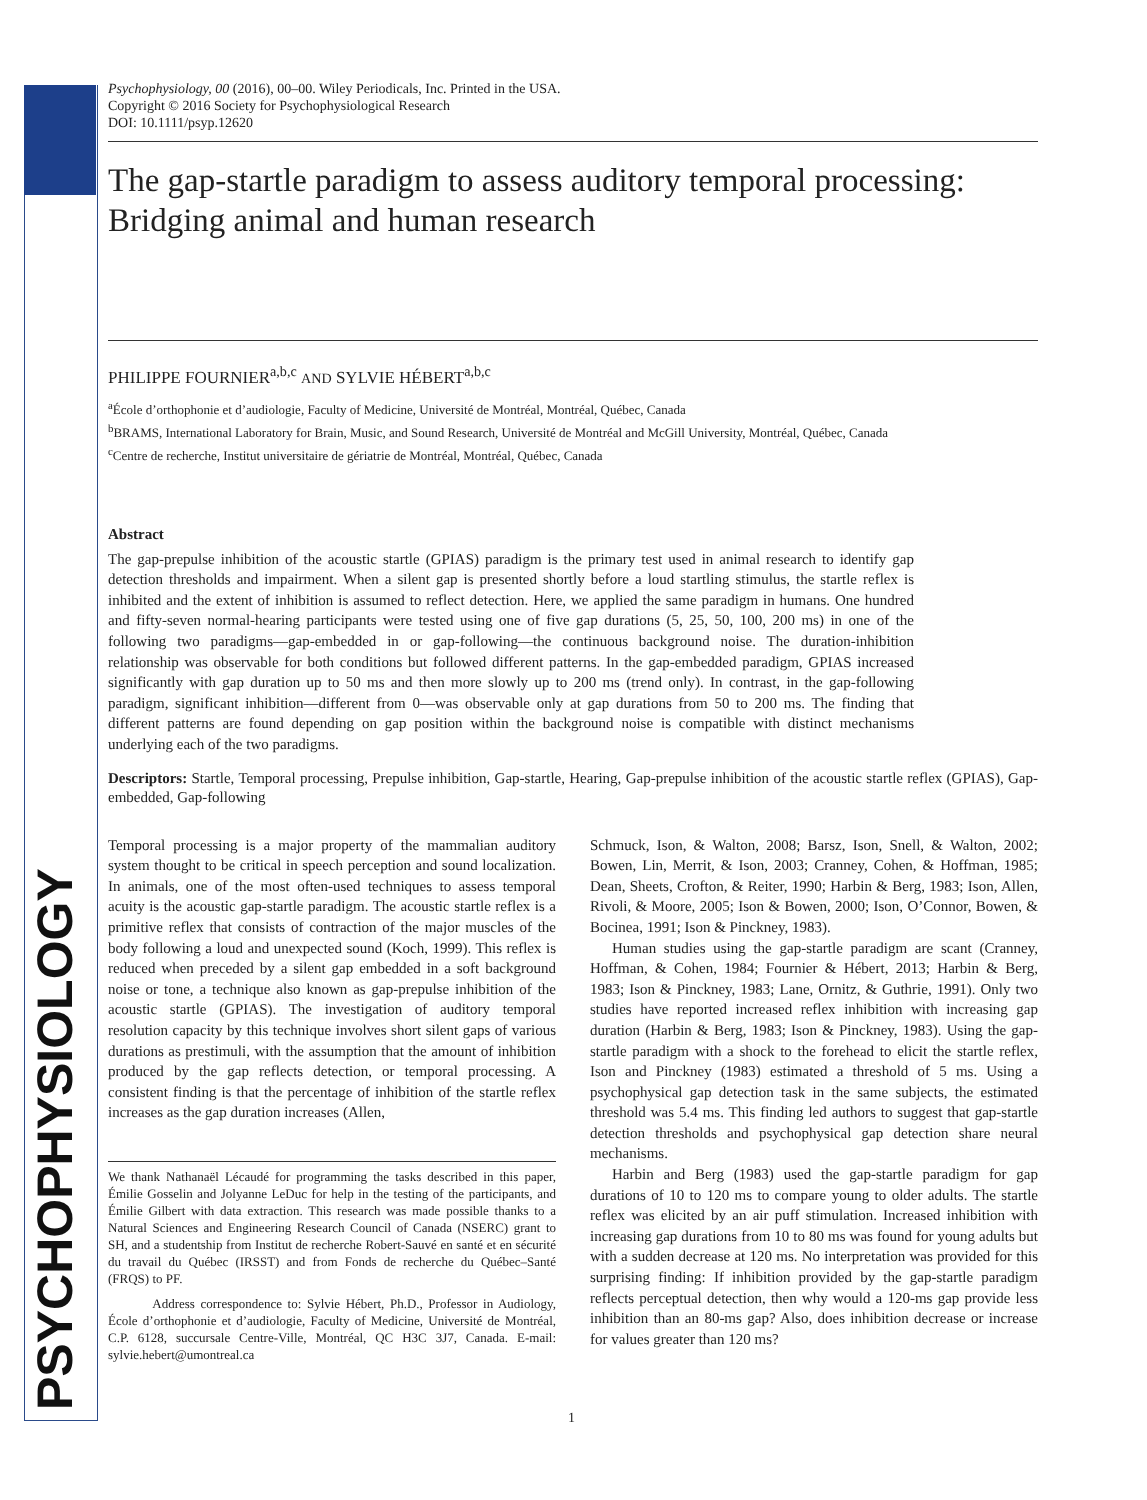PSYCHOPHYSIOLOGY
Psychophysiology, 00 (2016), 00–00. Wiley Periodicals, Inc. Printed in the USA.
Copyright © 2016 Society for Psychophysiological Research
DOI: 10.1111/psyp.12620
The gap-startle paradigm to assess auditory temporal processing: Bridging animal and human research
PHILIPPE FOURNIER<sup>a,b,c</sup> AND SYLVIE HÉBERT<sup>a,b,c</sup>
<sup>a</sup> École d’orthophonie et d’audiologie, Faculty of Medicine, Université de Montréal, Montréal, Québec, Canada
<sup>b</sup> BRAMS, International Laboratory for Brain, Music, and Sound Research, Université de Montréal and McGill University, Montréal, Québec, Canada
<sup>c</sup> Centre de recherche, Institut universitaire de gériatrie de Montréal, Montréal, Québec, Canada
Abstract
The gap-prepulse inhibition of the acoustic startle (GPIAS) paradigm is the primary test used in animal research to identify gap detection thresholds and impairment. When a silent gap is presented shortly before a loud startling stimulus, the startle reflex is inhibited and the extent of inhibition is assumed to reflect detection. Here, we applied the same paradigm in humans. One hundred and fifty-seven normal-hearing participants were tested using one of five gap durations (5, 25, 50, 100, 200 ms) in one of the following two paradigms—gap-embedded in or gap-following—the continuous background noise. The duration-inhibition relationship was observable for both conditions but followed different patterns. In the gap-embedded paradigm, GPIAS increased significantly with gap duration up to 50 ms and then more slowly up to 200 ms (trend only). In contrast, in the gap-following paradigm, significant inhibition—different from 0—was observable only at gap durations from 50 to 200 ms. The finding that different patterns are found depending on gap position within the background noise is compatible with distinct mechanisms underlying each of the two paradigms.
Descriptors: Startle, Temporal processing, Prepulse inhibition, Gap-startle, Hearing, Gap-prepulse inhibition of the acoustic startle reflex (GPIAS), Gap-embedded, Gap-following
Temporal processing is a major property of the mammalian auditory system thought to be critical in speech perception and sound localization. In animals, one of the most often-used techniques to assess temporal acuity is the acoustic gap-startle paradigm. The acoustic startle reflex is a primitive reflex that consists of contraction of the major muscles of the body following a loud and unexpected sound (Koch, 1999). This reflex is reduced when preceded by a silent gap embedded in a soft background noise or tone, a technique also known as gap-prepulse inhibition of the acoustic startle (GPIAS). The investigation of auditory temporal resolution capacity by this technique involves short silent gaps of various durations as prestimuli, with the assumption that the amount of inhibition produced by the gap reflects detection, or temporal processing. A consistent finding is that the percentage of inhibition of the startle reflex increases as the gap duration increases (Allen,
We thank Nathanaël Lécaudé for programming the tasks described in this paper, Émilie Gosselin and Jolyanne LeDuc for help in the testing of the participants, and Émilie Gilbert with data extraction. This research was made possible thanks to a Natural Sciences and Engineering Research Council of Canada (NSERC) grant to SH, and a studentship from Institut de recherche Robert-Sauvé en santé et en sécurité du travail du Québec (IRSST) and from Fonds de recherche du Québec–Santé (FRQS) to PF.
Address correspondence to: Sylvie Hébert, Ph.D., Professor in Audiology, École d’orthophonie et d’audiologie, Faculty of Medicine, Université de Montréal, C.P. 6128, succursale Centre-Ville, Montréal, QC H3C 3J7, Canada. E-mail: sylvie.hebert@umontreal.ca
Schmuck, Ison, & Walton, 2008; Barsz, Ison, Snell, & Walton, 2002; Bowen, Lin, Merrit, & Ison, 2003; Cranney, Cohen, & Hoffman, 1985; Dean, Sheets, Crofton, & Reiter, 1990; Harbin & Berg, 1983; Ison, Allen, Rivoli, & Moore, 2005; Ison & Bowen, 2000; Ison, O’Connor, Bowen, & Bocinea, 1991; Ison & Pinckney, 1983).
Human studies using the gap-startle paradigm are scant (Cranney, Hoffman, & Cohen, 1984; Fournier & Hébert, 2013; Harbin & Berg, 1983; Ison & Pinckney, 1983; Lane, Ornitz, & Guthrie, 1991). Only two studies have reported increased reflex inhibition with increasing gap duration (Harbin & Berg, 1983; Ison & Pinckney, 1983). Using the gap-startle paradigm with a shock to the forehead to elicit the startle reflex, Ison and Pinckney (1983) estimated a threshold of 5 ms. Using a psychophysical gap detection task in the same subjects, the estimated threshold was 5.4 ms. This finding led authors to suggest that gap-startle detection thresholds and psychophysical gap detection share neural mechanisms.
Harbin and Berg (1983) used the gap-startle paradigm for gap durations of 10 to 120 ms to compare young to older adults. The startle reflex was elicited by an air puff stimulation. Increased inhibition with increasing gap durations from 10 to 80 ms was found for young adults but with a sudden decrease at 120 ms. No interpretation was provided for this surprising finding: If inhibition provided by the gap-startle paradigm reflects perceptual detection, then why would a 120-ms gap provide less inhibition than an 80-ms gap? Also, does inhibition decrease or increase for values greater than 120 ms?
1